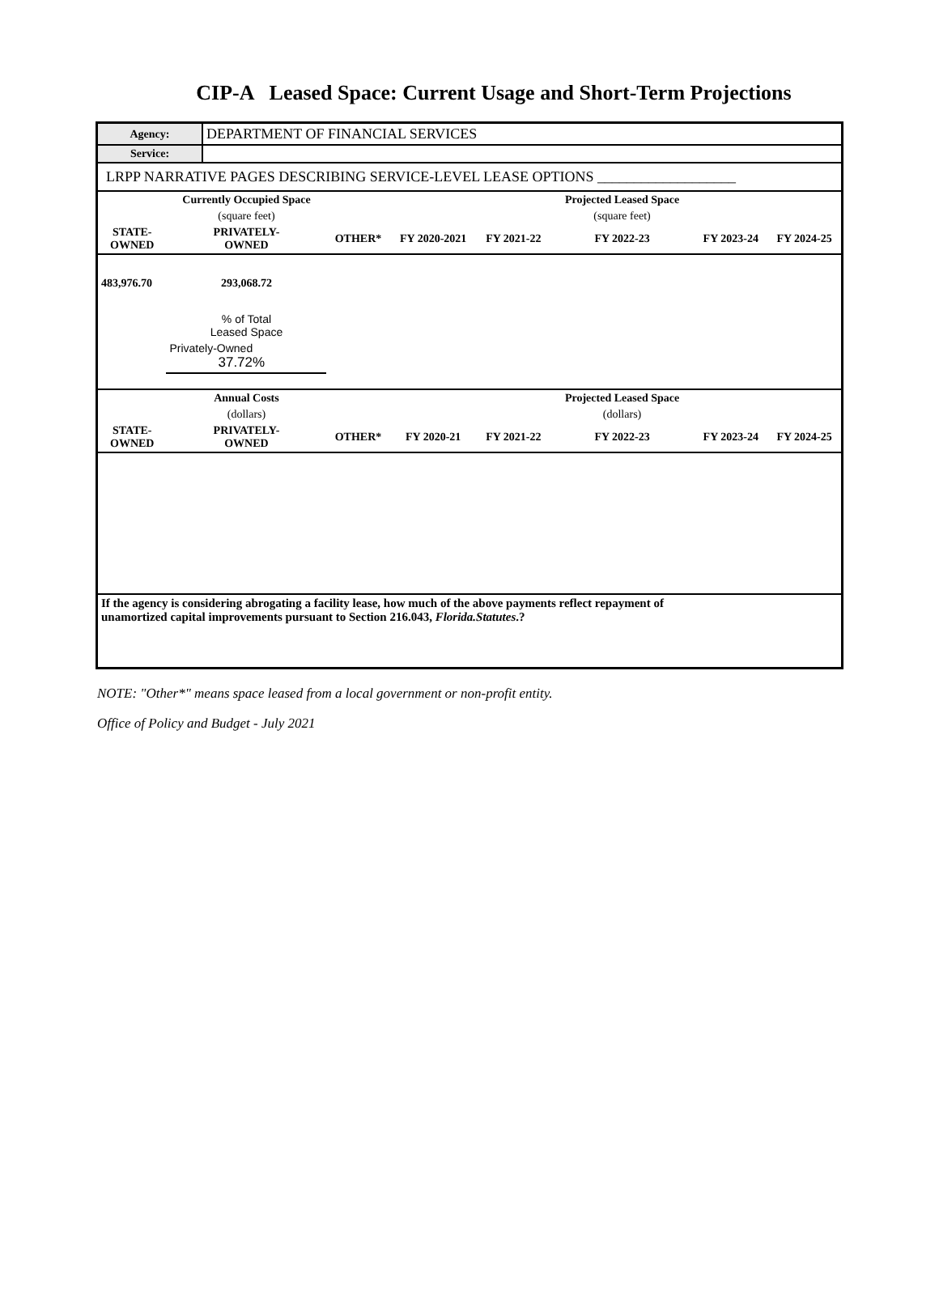CIP-A Leased Space: Current Usage and Short-Term Projections
| Agency: | DEPARTMENT OF FINANCIAL SERVICES |
| Service: | |
| LRPP NARRATIVE PAGES DESCRIBING SERVICE-LEVEL LEASE OPTIONS ___________________ | |
| | Currently Occupied Space | | | | Projected Leased Space | | |
| | (square feet) | | | | (square feet) | | |
| STATE- OWNED | PRIVATELY- OWNED | OTHER* | FY 2020-2021 | FY 2021-22 | FY 2022-23 | FY 2023-24 | FY 2024-25 |
| 483,976.70 | 293,068.72 | | | | | | |
| | % of Total Leased Space | | | | | | |
| | Privately-Owned 37.72% | | | | | | |
| | Annual Costs | | | | Projected Leased Space | | |
| | (dollars) | | | | (dollars) | | |
| STATE- OWNED | PRIVATELY- OWNED | OTHER* | FY 2020-21 | FY 2021-22 | FY 2022-23 | FY 2023-24 | FY 2024-25 |
| If the agency is considering abrogating a facility lease, how much of the above payments reflect repayment of unamortized capital improvements pursuant to Section 216.043, Florida.Statutes .? | | | | | | | |
NOTE: "Other*" means space leased from a local government or non-profit entity.
Office of Policy and Budget - July 2021